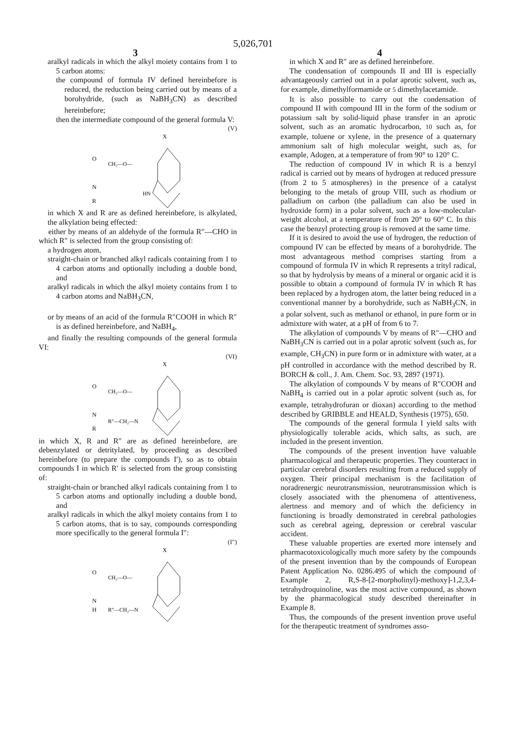5,026,701
3 4
aralkyl radicals in which the alkyl moiety contains from 1 to 5 carbon atoms:
the compound of formula IV defined hereinbefore is reduced, the reduction being carried out by means of a borohydride, (such as NaBH<sub>3</sub>CN) as described hereinbefore;
then the intermediate compound of the general formula V:
(V)
X
O
CH₂—O—
N
R
HN
in which X and R are as defined hereinbefore, is alkylated, the alkylation being effected:
either by means of an aldehyde of the formula R″—CHO in which R″ is selected from the group consisting of:
a hydrogen atom,
straight-chain or branched alkyl radicals containing from 1 to 4 carbon atoms and optionally including a double bond, and
aralkyl radicals in which the alkyl moiety contains from 1 to 4 carbon atoms and NaBH<sub>3</sub>CN,
or by means of an acid of the formula R″COOH in which R″ is as defined hereinbefore, and NaBH<sub>4</sub>,
and finally the resulting compounds of the general formula VI:
(VI)
X
O
CH₂—O—
N
R
R″—CH₂—N
in which X, R and R″ are as defined hereinbefore, are debenzylated or detritylated, by proceeding as described hereinbefore (to prepare the compounds I′), so as to obtain compounds I in which R′ is selected from the group consisting of:
straight-chain or branched alkyl radicals containing from 1 to 5 carbon atoms and optionally including a double bond, and
aralkyl radicals in which the alkyl moiety contains from 1 to 5 carbon atoms, that is to say, compounds corresponding more specifically to the general formula I″:
(I″)
X
O
CH₂—O—
N
H
R″—CH₂—N
in which X and R″ are as defined hereinbefore.
The condensation of compounds II and III is especially advantageously carried out in a polar aprotic solvent, such as, for example, dimethylformamide or 5 dimethylacetamide.
It is also possible to carry out the condensation of compound II with compound III in the form of the sodium or potassium salt by solid-liquid phase transfer in an aprotic solvent, such as an aromatic hydrocarbon, 10 such as, for example, toluene or xylene, in the presence of a quaternary ammonium salt of high molecular weight, such as, for example, Adogen, at a temperature of from 90° to 120° C.
The reduction of compound IV in which R is a benzyl radical is carried out by means of hydrogen at reduced pressure (from 2 to 5 atmospheres) in the presence of a catalyst belonging to the metals of group VIII, such as rhodium or palladium on carbon (the palladium can also be used in hydroxide form) in a polar solvent, such as a low-molecular-weight alcohol, at a temperature of from 20° to 60° C. In this case the benzyl protecting group is removed at the same time.
If it is desired to avoid the use of hydrogen, the reduction of compound IV can be effected by means of a borohydride. The most advantageous method comprises starting from a compound of formula IV in which R represents a trityl radical, so that by hydrolysis by means of a mineral or organic acid it is possible to obtain a compound of formula IV in which R has been replaced by a hydrogen atom, the latter being reduced in a conventional manner by a borohydride, such as NaBH<sub>3</sub>CN, in a polar solvent, such as methanol or ethanol, in pure form or in admixture with water, at a pH of from 6 to 7.
The alkylation of compounds V by means of R″—CHO and NaBH<sub>3</sub>CN is carried out in a polar aprotic solvent (such as, for example, CH<sub>3</sub>CN) in pure form or in admixture with water, at a pH controlled in accordance with the method described by R. BORCH & coll., J. Am. Chem. Soc. 93, 2897 (1971).
The alkylation of compounds V by means of R″COOH and NaBH<sub>4</sub> is carried out in a polar aprotic solvent (such as, for example, tetrahydrofuran or dioxan) according to the method described by GRIBBLE and HEALD, Synthesis (1975), 650.
The compounds of the general formula I yield salts with physiologically tolerable acids, which salts, as such, are included in the present invention.
The compounds of the present invention have valuable pharmacological and therapeutic properties. They counteract in particular cerebral disorders resulting from a reduced supply of oxygen. Their principal mechanism is the facilitation of noradrenergic neurotransmission, neurotransmission which is closely associated with the phenomena of attentiveness, alertness and memory and of which the deficiency in functioning is broadly demonstrated in cerebral pathologies such as cerebral ageing, depression or cerebral vascular accident.
These valuable properties are exerted more intensely and pharmacotoxicologically much more safety by the compounds of the present invention than by the compounds of European Patent Application No. 0286.495 of which the compound of Example 2, R,S-8-[2-morpholinyl)-methoxy]-1,2,3,4-tetrahydroquinoline, was the most active compound, as shown by the pharmacological study described thereinafter in Example 8.
Thus, the compounds of the present invention prove useful for the therapeutic treatment of syndromes asso-